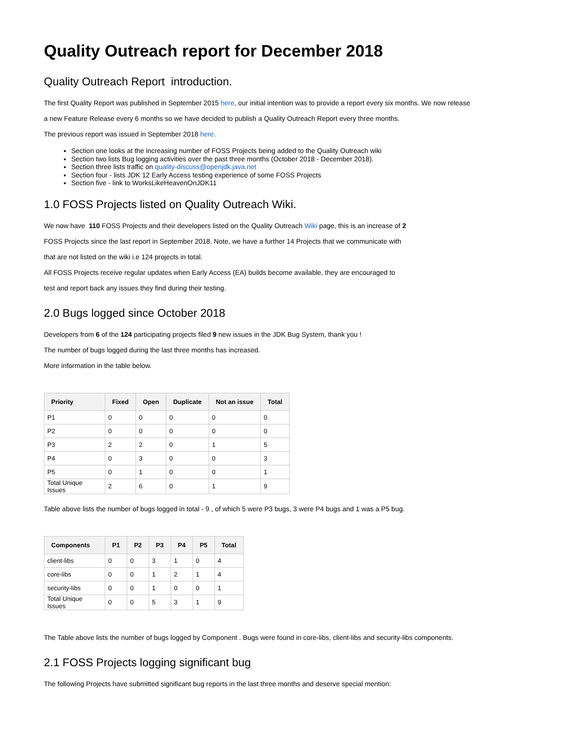Quality Outreach report for December 2018
Quality Outreach Report introduction.
The first Quality Report was published in September 2015 here, our initial intention was to provide a report every six months. We now release
a new Feature Release every 6 months so we have decided to publish a Quality Outreach Report every three months.
The previous report was issued in September 2018 here.
Section one looks at the increasing number of FOSS Projects being added to the Quality Outreach wiki
Section two lists Bug logging activities over the past three months (October 2018 - December 2018).
Section three lists traffic on quality-discuss@openjdk.java.net
Section four - lists JDK 12 Early Access testing experience of some FOSS Projects
Section five - link to WorksLikeHeavenOnJDK11
1.0 FOSS Projects listed on Quality Outreach Wiki.
We now have 110 FOSS Projects and their developers listed on the Quality Outreach Wiki page, this is an increase of 2
FOSS Projects since the last report in September 2018. Note, we have a further 14 Projects that we communicate with
that are not listed on the wiki i.e 124 projects in total.
All FOSS Projects receive regular updates when Early Access (EA) builds become available, they are encouraged to
test and report back any issues they find during their testing.
2.0 Bugs logged since October 2018
Developers from 6 of the 124 participating projects filed 9 new issues in the JDK Bug System, thank you !
The number of bugs logged during the last three months has increased.
More information in the table below.
| Priority | Fixed | Open | Duplicate | Not an issue | Total |
| --- | --- | --- | --- | --- | --- |
| P1 | 0 | 0 | 0 | 0 | 0 |
| P2 | 0 | 0 | 0 | 0 | 0 |
| P3 | 2 | 2 | 0 | 1 | 5 |
| P4 | 0 | 3 | 0 | 0 | 3 |
| P5 | 0 | 1 | 0 | 0 | 1 |
| Total Unique Issues | 2 | 6 | 0 | 1 | 9 |
Table above lists the number of bugs logged in total - 9 , of which 5 were P3 bugs, 3 were P4 bugs and 1 was a P5 bug.
| Components | P1 | P2 | P3 | P4 | P5 | Total |
| --- | --- | --- | --- | --- | --- | --- |
| client-libs | 0 | 0 | 3 | 1 | 0 | 4 |
| core-libs | 0 | 0 | 1 | 2 | 1 | 4 |
| security-libs | 0 | 0 | 1 | 0 | 0 | 1 |
| Total Unique Issues | 0 | 0 | 5 | 3 | 1 | 9 |
The Table above lists the number of bugs logged by Component . Bugs were found in core-libs, client-libs and security-libs components.
2.1 FOSS Projects logging significant bug
The following Projects have submitted significant bug reports in the last three months and deserve special mention: